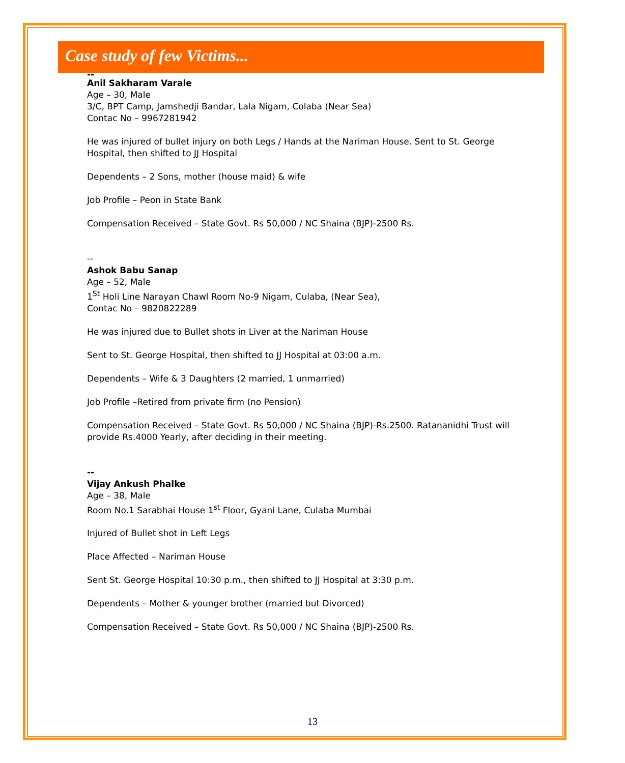Case study of few Victims...
--
Anil Sakharam Varale
Age – 30, Male
3/C, BPT Camp, Jamshedji Bandar, Lala Nigam, Colaba (Near Sea)
Contac No – 9967281942
He was injured of bullet injury on both Legs / Hands at the Nariman House. Sent to St. George Hospital, then shifted to JJ Hospital
Dependents – 2 Sons, mother (house maid) & wife
Job Profile – Peon in State Bank
Compensation Received – State Govt. Rs 50,000 / NC Shaina (BJP)-2500 Rs.
--
Ashok Babu Sanap
Age – 52, Male
1<sup>St</sup> Holi Line Narayan Chawl Room No-9 Nigam, Culaba, (Near Sea),
Contac No – 9820822289
He was injured due to Bullet shots in Liver at the Nariman House
Sent to St. George Hospital, then shifted to JJ Hospital at 03:00 a.m.
Dependents – Wife & 3 Daughters (2 married, 1 unmarried)
Job Profile –Retired from private firm (no Pension)
Compensation Received – State Govt. Rs 50,000 / NC Shaina (BJP)-Rs.2500. Ratananidhi Trust will provide Rs.4000 Yearly, after deciding in their meeting.
--
Vijay Ankush Phalke
Age – 38, Male
Room No.1 Sarabhai House 1<sup>st</sup> Floor, Gyani Lane, Culaba Mumbai
Injured of Bullet shot in Left Legs
Place Affected – Nariman House
Sent St. George Hospital 10:30 p.m., then shifted to JJ Hospital at 3:30 p.m.
Dependents – Mother & younger brother (married but Divorced)
Compensation Received – State Govt. Rs 50,000 / NC Shaina (BJP)-2500 Rs.
13